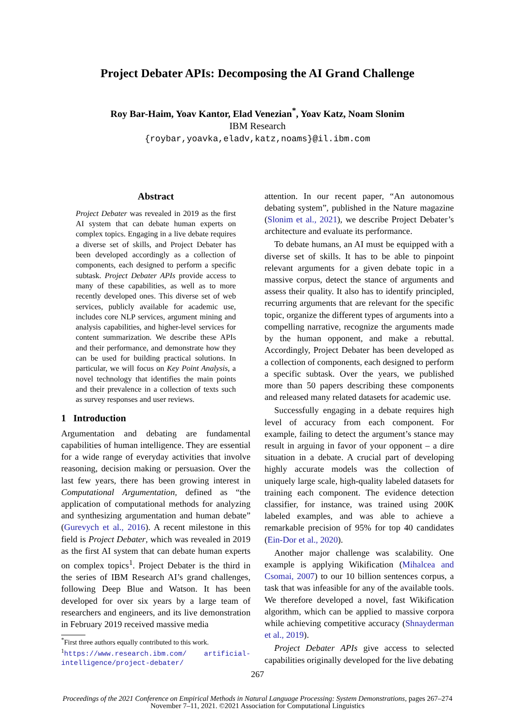Project Debater APIs: Decomposing the AI Grand Challenge
Roy Bar-Haim, Yoav Kantor, Elad Venezian<sup>*</sup>, Yoav Katz, Noam Slonim
IBM Research
{roybar,yoavka,eladv,katz,noams}@il.ibm.com
Abstract
Project Debater was revealed in 2019 as the first AI system that can debate human experts on complex topics. Engaging in a live debate requires a diverse set of skills, and Project Debater has been developed accordingly as a collection of components, each designed to perform a specific subtask. Project Debater APIs provide access to many of these capabilities, as well as to more recently developed ones. This diverse set of web services, publicly available for academic use, includes core NLP services, argument mining and analysis capabilities, and higher-level services for content summarization. We describe these APIs and their performance, and demonstrate how they can be used for building practical solutions. In particular, we will focus on Key Point Analysis, a novel technology that identifies the main points and their prevalence in a collection of texts such as survey responses and user reviews.
1 Introduction
Argumentation and debating are fundamental capabilities of human intelligence. They are essential for a wide range of everyday activities that involve reasoning, decision making or persuasion. Over the last few years, there has been growing interest in Computational Argumentation, defined as “the application of computational methods for analyzing and synthesizing argumentation and human debate” (Gurevych et al., 2016). A recent milestone in this field is Project Debater, which was revealed in 2019 as the first AI system that can debate human experts on complex topics<sup>1</sup>. Project Debater is the third in the series of IBM Research AI’s grand challenges, following Deep Blue and Watson. It has been developed for over six years by a large team of researchers and engineers, and its live demonstration in February 2019 received massive media
<sup>*</sup> First three authors equally contributed to this work.
<sup>1</sup> https://www.research.ibm.com/ artificial-intelligence/project-debater/
attention. In our recent paper, “An autonomous debating system”, published in the Nature magazine (Slonim et al., 2021), we describe Project Debater’s architecture and evaluate its performance.
To debate humans, an AI must be equipped with a diverse set of skills. It has to be able to pinpoint relevant arguments for a given debate topic in a massive corpus, detect the stance of arguments and assess their quality. It also has to identify principled, recurring arguments that are relevant for the specific topic, organize the different types of arguments into a compelling narrative, recognize the arguments made by the human opponent, and make a rebuttal. Accordingly, Project Debater has been developed as a collection of components, each designed to perform a specific subtask. Over the years, we published more than 50 papers describing these components and released many related datasets for academic use.
Successfully engaging in a debate requires high level of accuracy from each component. For example, failing to detect the argument’s stance may result in arguing in favor of your opponent – a dire situation in a debate. A crucial part of developing highly accurate models was the collection of uniquely large scale, high-quality labeled datasets for training each component. The evidence detection classifier, for instance, was trained using 200K labeled examples, and was able to achieve a remarkable precision of 95% for top 40 candidates (Ein-Dor et al., 2020).
Another major challenge was scalability. One example is applying Wikification (Mihalcea and Csomai, 2007) to our 10 billion sentences corpus, a task that was infeasible for any of the available tools. We therefore developed a novel, fast Wikification algorithm, which can be applied to massive corpora while achieving competitive accuracy (Shnayderman et al., 2019).
Project Debater APIs give access to selected capabilities originally developed for the live debating
267
Proceedings of the 2021 Conference on Empirical Methods in Natural Language Processing: System Demonstrations, pages 267–274
November 7–11, 2021. ©2021 Association for Computational Linguistics